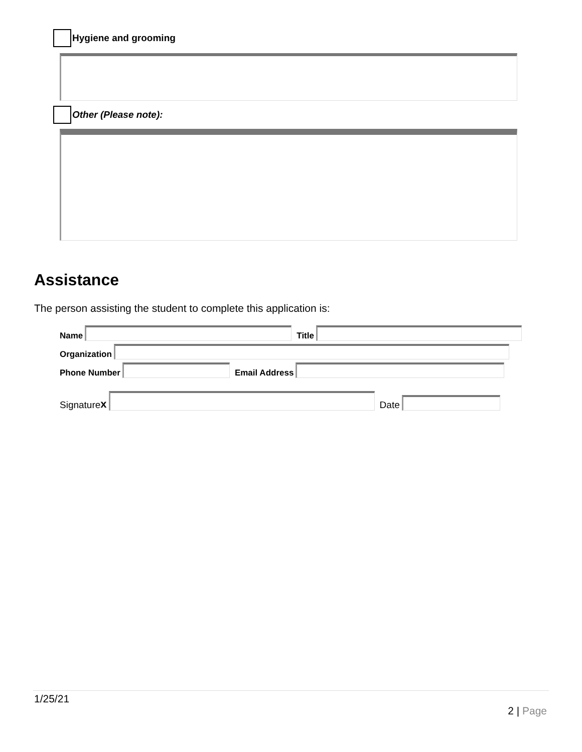Hygiene and grooming
Other (Please note):
Assistance
The person assisting the student to complete this application is:
Name
Title
Organization
Phone Number
Email Address
Signature x
Date
1/25/21
2 | Page